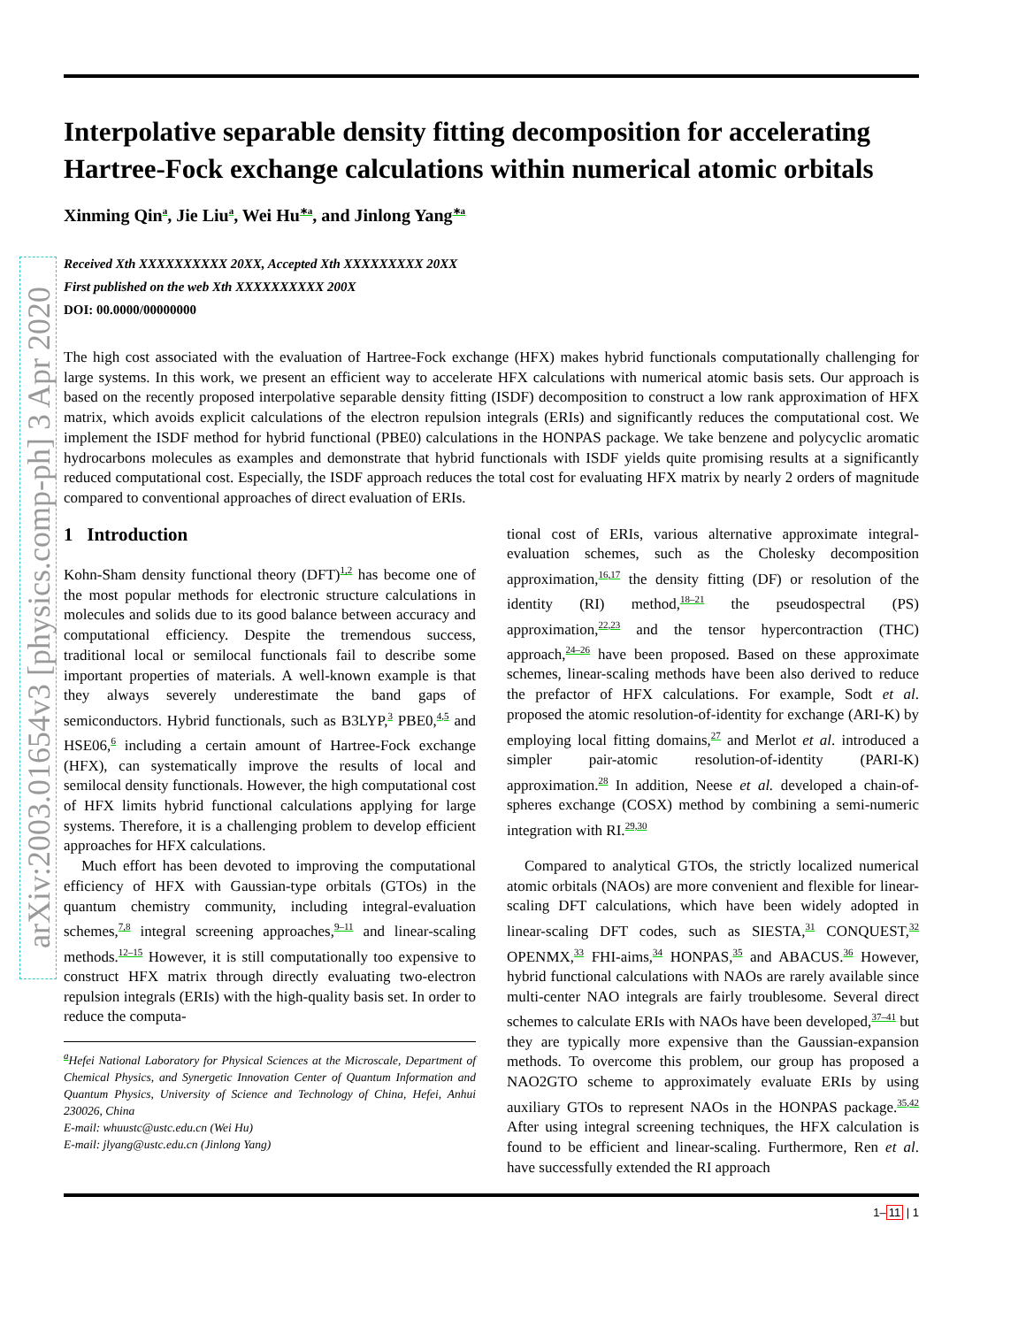arXiv:2003.01654v3 [physics.comp-ph] 3 Apr 2020
Interpolative separable density fitting decomposition for accelerating Hartree-Fock exchange calculations within numerical atomic orbitals
Xinming Qin<sup>a</sup>, Jie Liu<sup>a</sup>, Wei Hu<sup>∗a</sup>, and Jinlong Yang<sup>∗a</sup>
Received Xth XXXXXXXXXX 20XX, Accepted Xth XXXXXXXXX 20XX
First published on the web Xth XXXXXXXXXX 200X
DOI: 00.0000/00000000
The high cost associated with the evaluation of Hartree-Fock exchange (HFX) makes hybrid functionals computationally challenging for large systems. In this work, we present an efficient way to accelerate HFX calculations with numerical atomic basis sets. Our approach is based on the recently proposed interpolative separable density fitting (ISDF) decomposition to construct a low rank approximation of HFX matrix, which avoids explicit calculations of the electron repulsion integrals (ERIs) and significantly reduces the computational cost. We implement the ISDF method for hybrid functional (PBE0) calculations in the HONPAS package. We take benzene and polycyclic aromatic hydrocarbons molecules as examples and demonstrate that hybrid functionals with ISDF yields quite promising results at a significantly reduced computational cost. Especially, the ISDF approach reduces the total cost for evaluating HFX matrix by nearly 2 orders of magnitude compared to conventional approaches of direct evaluation of ERIs.
1 Introduction
Kohn-Sham density functional theory (DFT)<sup>1,2</sup> has become one of the most popular methods for electronic structure calculations in molecules and solids due to its good balance between accuracy and computational efficiency. Despite the tremendous success, traditional local or semilocal functionals fail to describe some important properties of materials. A well-known example is that they always severely underestimate the band gaps of semiconductors. Hybrid functionals, such as B3LYP,<sup>3</sup> PBE0,<sup>4,5</sup> and HSE06,<sup>6</sup> including a certain amount of Hartree-Fock exchange (HFX), can systematically improve the results of local and semilocal density functionals. However, the high computational cost of HFX limits hybrid functional calculations applying for large systems. Therefore, it is a challenging problem to develop efficient approaches for HFX calculations.
Much effort has been devoted to improving the computational efficiency of HFX with Gaussian-type orbitals (GTOs) in the quantum chemistry community, including integral-evaluation schemes,<sup>7,8</sup> integral screening approaches,<sup>9–11</sup> and linear-scaling methods.<sup>12–15</sup> However, it is still computationally too expensive to construct HFX matrix through directly evaluating two-electron repulsion integrals (ERIs) with the high-quality basis set. In order to reduce the computa-
<sup>a</sup> Hefei National Laboratory for Physical Sciences at the Microscale, Department of Chemical Physics, and Synergetic Innovation Center of Quantum Information and Quantum Physics, University of Science and Technology of China, Hefei, Anhui 230026, China
E-mail: whuustc@ustc.edu.cn (Wei Hu)
E-mail: jlyang@ustc.edu.cn (Jinlong Yang)
tional cost of ERIs, various alternative approximate integral-evaluation schemes, such as the Cholesky decomposition approximation,<sup>16,17</sup> the density fitting (DF) or resolution of the identity (RI) method,<sup>18–21</sup> the pseudospectral (PS) approximation,<sup>22,23</sup> and the tensor hypercontraction (THC) approach,<sup>24–26</sup> have been proposed. Based on these approximate schemes, linear-scaling methods have been also derived to reduce the prefactor of HFX calculations. For example, Sodt et al. proposed the atomic resolution-of-identity for exchange (ARI-K) by employing local fitting domains,<sup>27</sup> and Merlot et al. introduced a simpler pair-atomic resolution-of-identity (PARI-K) approximation.<sup>28</sup> In addition, Neese et al. developed a chain-of-spheres exchange (COSX) method by combining a semi-numeric integration with RI.<sup>29,30</sup>
Compared to analytical GTOs, the strictly localized numerical atomic orbitals (NAOs) are more convenient and flexible for linear-scaling DFT calculations, which have been widely adopted in linear-scaling DFT codes, such as SIESTA,<sup>31</sup> CONQUEST,<sup>32</sup> OPENMX,<sup>33</sup> FHI-aims,<sup>34</sup> HONPAS,<sup>35</sup> and ABACUS.<sup>36</sup> However, hybrid functional calculations with NAOs are rarely available since multi-center NAO integrals are fairly troublesome. Several direct schemes to calculate ERIs with NAOs have been developed,<sup>37–41</sup> but they are typically more expensive than the Gaussian-expansion methods. To overcome this problem, our group has proposed a NAO2GTO scheme to approximately evaluate ERIs by using auxiliary GTOs to represent NAOs in the HONPAS package.<sup>35,42</sup> After using integral screening techniques, the HFX calculation is found to be efficient and linear-scaling. Furthermore, Ren et al. have successfully extended the RI approach
1–11 | 1